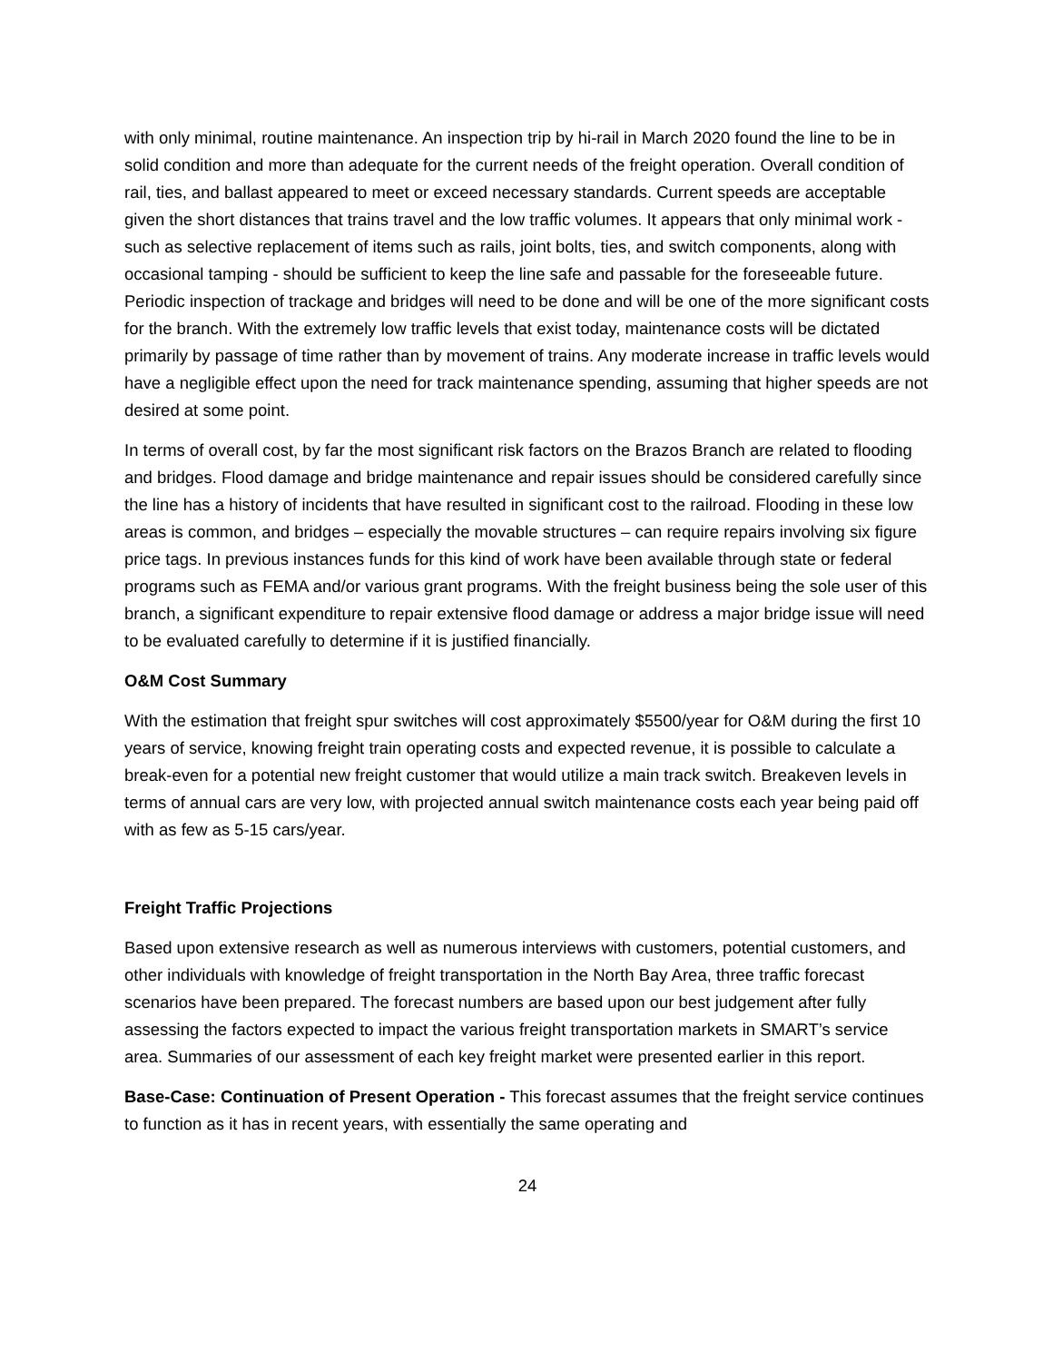with only minimal, routine maintenance. An inspection trip by hi-rail in March 2020 found the line to be in solid condition and more than adequate for the current needs of the freight operation. Overall condition of rail, ties, and ballast appeared to meet or exceed necessary standards. Current speeds are acceptable given the short distances that trains travel and the low traffic volumes. It appears that only minimal work - such as selective replacement of items such as rails, joint bolts, ties, and switch components, along with occasional tamping - should be sufficient to keep the line safe and passable for the foreseeable future. Periodic inspection of trackage and bridges will need to be done and will be one of the more significant costs for the branch. With the extremely low traffic levels that exist today, maintenance costs will be dictated primarily by passage of time rather than by movement of trains. Any moderate increase in traffic levels would have a negligible effect upon the need for track maintenance spending, assuming that higher speeds are not desired at some point.
In terms of overall cost, by far the most significant risk factors on the Brazos Branch are related to flooding and bridges. Flood damage and bridge maintenance and repair issues should be considered carefully since the line has a history of incidents that have resulted in significant cost to the railroad. Flooding in these low areas is common, and bridges – especially the movable structures – can require repairs involving six figure price tags. In previous instances funds for this kind of work have been available through state or federal programs such as FEMA and/or various grant programs. With the freight business being the sole user of this branch, a significant expenditure to repair extensive flood damage or address a major bridge issue will need to be evaluated carefully to determine if it is justified financially.
O&M Cost Summary
With the estimation that freight spur switches will cost approximately $5500/year for O&M during the first 10 years of service, knowing freight train operating costs and expected revenue, it is possible to calculate a break-even for a potential new freight customer that would utilize a main track switch. Breakeven levels in terms of annual cars are very low, with projected annual switch maintenance costs each year being paid off with as few as 5-15 cars/year.
Freight Traffic Projections
Based upon extensive research as well as numerous interviews with customers, potential customers, and other individuals with knowledge of freight transportation in the North Bay Area, three traffic forecast scenarios have been prepared. The forecast numbers are based upon our best judgement after fully assessing the factors expected to impact the various freight transportation markets in SMART’s service area. Summaries of our assessment of each key freight market were presented earlier in this report.
Base-Case: Continuation of Present Operation - This forecast assumes that the freight service continues to function as it has in recent years, with essentially the same operating and
24